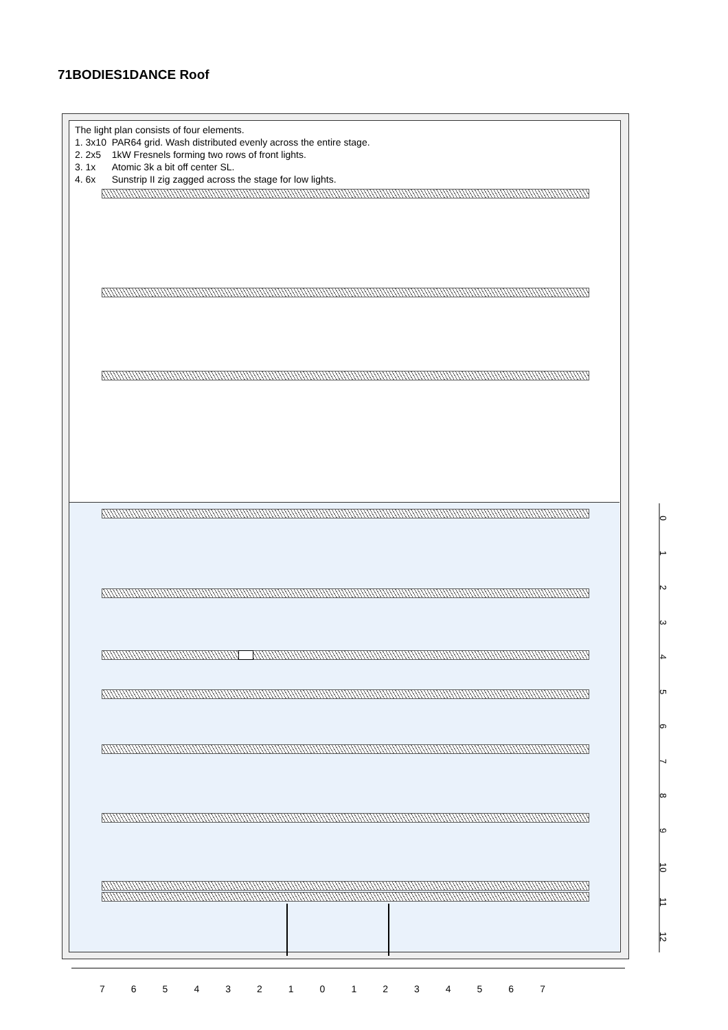71BODIES1DANCE Roof
The light plan consists of four elements.
1. 3x10 PAR64 grid. Wash distributed evenly across the entire stage.
2. 2x5 1kW Fresnels forming two rows of front lights.
3. 1x Atomic 3k a bit off center SL.
4. 6x Sunstrip II zig zagged across the stage for low lights.
0
1
2
3
4
5
6
7
8
9
10
11
12
7 6 5 4 3 2 1 0 1 2 3 4 5 6 7